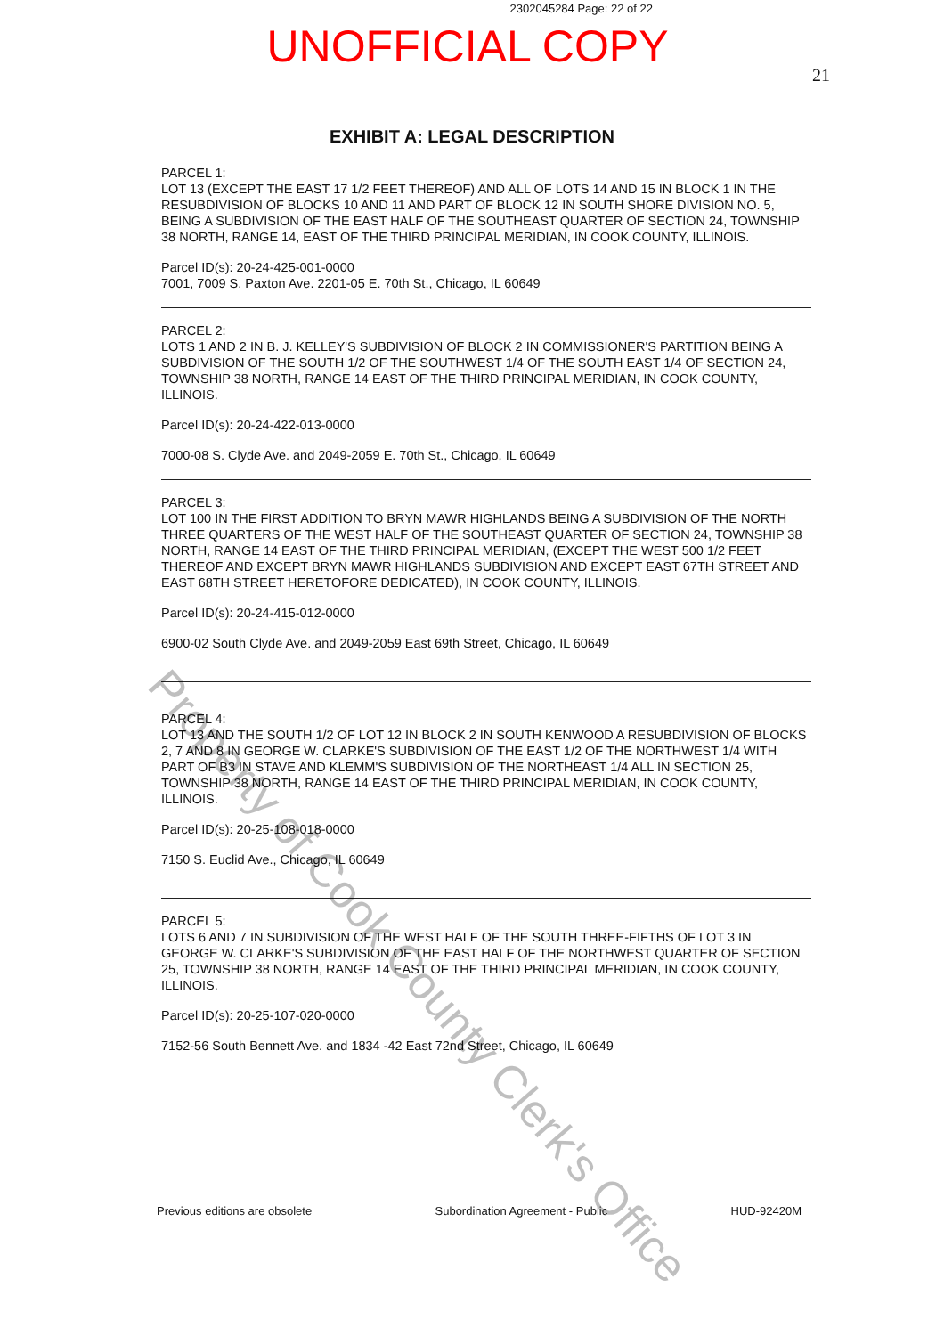2302045284 Page: 22 of 22
UNOFFICIAL COPY
21
EXHIBIT A: LEGAL DESCRIPTION
PARCEL 1:
LOT 13 (EXCEPT THE EAST 17 1/2 FEET THEREOF) AND ALL OF LOTS 14 AND 15 IN BLOCK 1 IN THE RESUBDIVISION OF BLOCKS 10 AND 11 AND PART OF BLOCK 12 IN SOUTH SHORE DIVISION NO. 5, BEING A SUBDIVISION OF THE EAST HALF OF THE SOUTHEAST QUARTER OF SECTION 24, TOWNSHIP 38 NORTH, RANGE 14, EAST OF THE THIRD PRINCIPAL MERIDIAN, IN COOK COUNTY, ILLINOIS.
Parcel ID(s): 20-24-425-001-0000
7001, 7009 S. Paxton Ave. 2201-05 E. 70th St., Chicago, IL 60649
PARCEL 2:
LOTS 1 AND 2 IN B. J. KELLEY'S SUBDIVISION OF BLOCK 2 IN COMMISSIONER'S PARTITION BEING A SUBDIVISION OF THE SOUTH 1/2 OF THE SOUTHWEST 1/4 OF THE SOUTH EAST 1/4 OF SECTION 24, TOWNSHIP 38 NORTH, RANGE 14 EAST OF THE THIRD PRINCIPAL MERIDIAN, IN COOK COUNTY, ILLINOIS.
Parcel ID(s): 20-24-422-013-0000
7000-08 S. Clyde Ave. and 2049-2059 E. 70th St., Chicago, IL 60649
PARCEL 3:
LOT 100 IN THE FIRST ADDITION TO BRYN MAWR HIGHLANDS BEING A SUBDIVISION OF THE NORTH THREE QUARTERS OF THE WEST HALF OF THE SOUTHEAST QUARTER OF SECTION 24, TOWNSHIP 38 NORTH, RANGE 14 EAST OF THE THIRD PRINCIPAL MERIDIAN, (EXCEPT THE WEST 500 1/2 FEET THEREOF AND EXCEPT BRYN MAWR HIGHLANDS SUBDIVISION AND EXCEPT EAST 67TH STREET AND EAST 68TH STREET HERETOFORE DEDICATED), IN COOK COUNTY, ILLINOIS.
Parcel ID(s): 20-24-415-012-0000
6900-02 South Clyde Ave. and 2049-2059 East 69th Street, Chicago, IL 60649
PARCEL 4:
LOT 13 AND THE SOUTH 1/2 OF LOT 12 IN BLOCK 2 IN SOUTH KENWOOD A RESUBDIVISION OF BLOCKS 2, 7 AND 8 IN GEORGE W. CLARKE'S SUBDIVISION OF THE EAST 1/2 OF THE NORTHWEST 1/4 WITH PART OF B3 IN STAVE AND KLEMM'S SUBDIVISION OF THE NORTHEAST 1/4 ALL IN SECTION 25, TOWNSHIP 38 NORTH, RANGE 14 EAST OF THE THIRD PRINCIPAL MERIDIAN, IN COOK COUNTY, ILLINOIS.
Parcel ID(s): 20-25-108-018-0000
7150 S. Euclid Ave., Chicago, IL 60649
PARCEL 5:
LOTS 6 AND 7 IN SUBDIVISION OF THE WEST HALF OF THE SOUTH THREE-FIFTHS OF LOT 3 IN GEORGE W. CLARKE'S SUBDIVISION OF THE EAST HALF OF THE NORTHWEST QUARTER OF SECTION 25, TOWNSHIP 38 NORTH, RANGE 14 EAST OF THE THIRD PRINCIPAL MERIDIAN, IN COOK COUNTY, ILLINOIS.
Parcel ID(s): 20-25-107-020-0000
7152-56 South Bennett Ave. and 1834 -42 East 72nd Street, Chicago, IL 60649
Property of Cook County Clerk's Office
Previous editions are obsolete Subordination Agreement - Public HUD-92420M